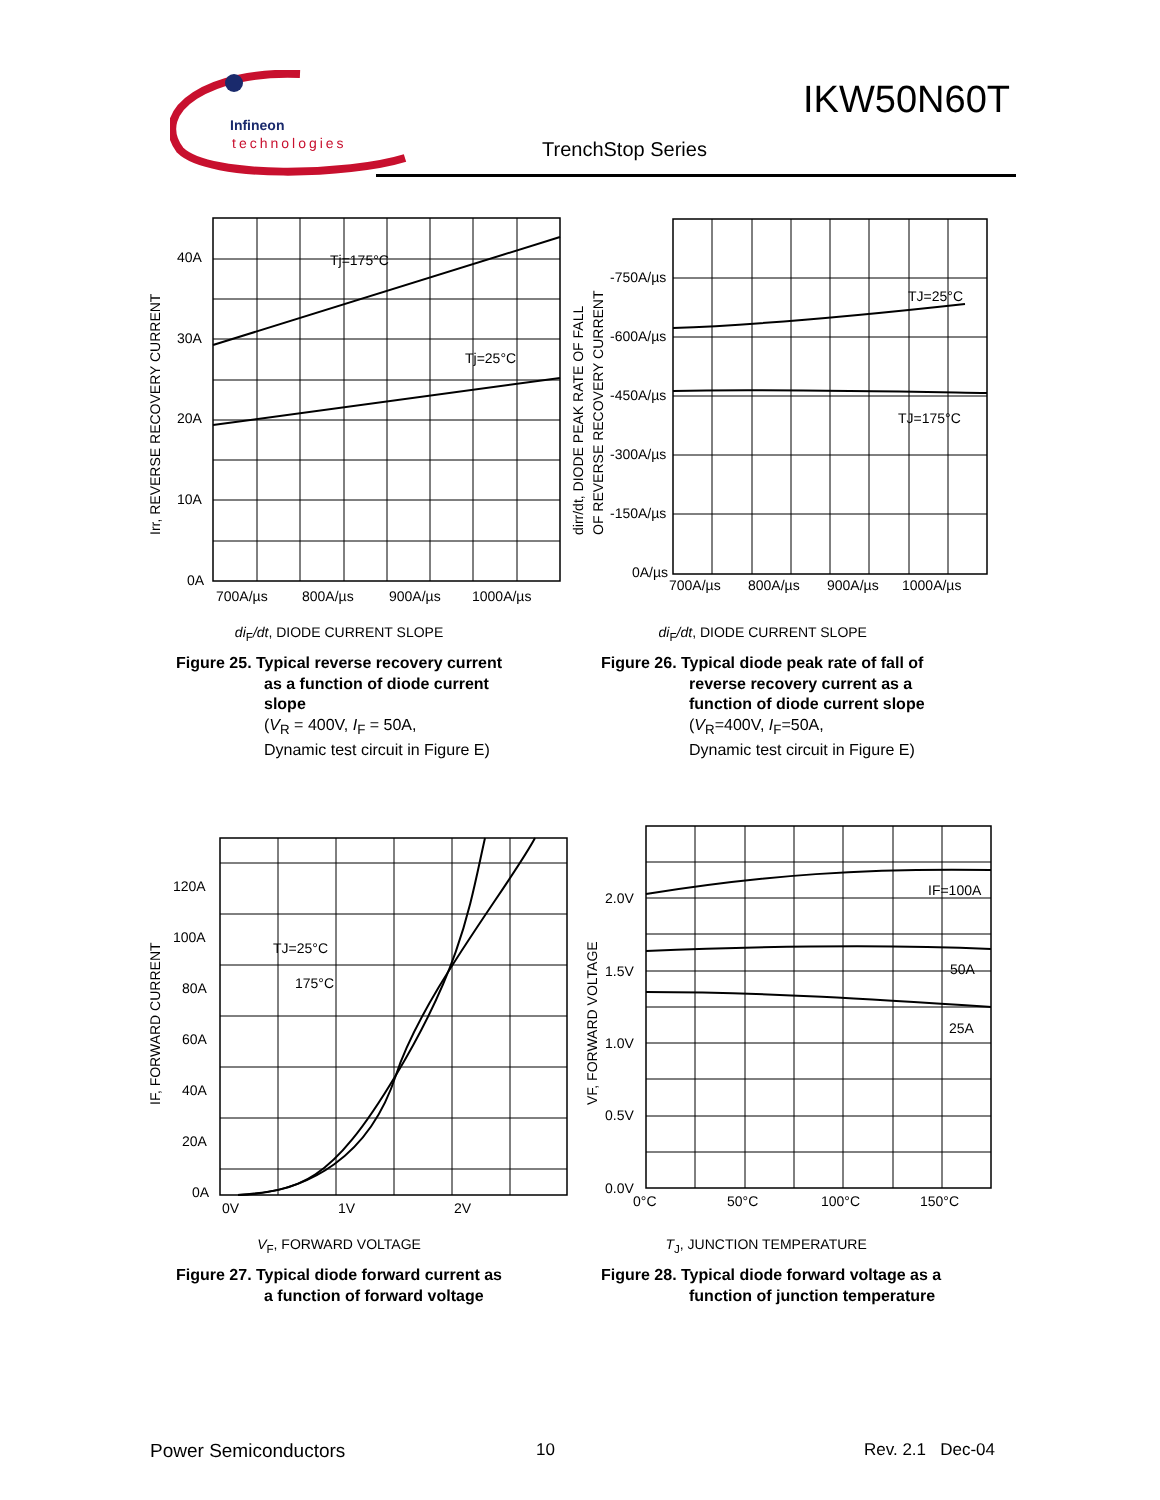Infineon
technologies
IKW50N60T
TrenchStop Series
40A
30A
20A
10A
0A
700A/µs
800A/µs
900A/µs
1000A/µs
Tj=175°C
Tj=25°C
Irr, REVERSE RECOVERY CURRENT
di<sub>F</sub>/dt, DIODE CURRENT SLOPE
Figure 25. Typical reverse recovery current
      as a function of diode current
      slope
      (V<sub>R</sub> = 400V, I<sub>F</sub> = 50A,
      Dynamic test circuit in Figure E)
-750A/µs
-600A/µs
-450A/µs
-300A/µs
-150A/µs
0A/µs
700A/µs
800A/µs
900A/µs
1000A/µs
TJ=25°C
TJ=175°C
dirr/dt, DIODE PEAK RATE OF FALL
OF REVERSE RECOVERY CURRENT
di<sub>F</sub>/dt, DIODE CURRENT SLOPE
Figure 26. Typical diode peak rate of fall of
      reverse recovery current as a
      function of diode current slope
      (V<sub>R</sub>=400V, I<sub>F</sub>=50A,
      Dynamic test circuit in Figure E)
120A
100A
80A
60A
40A
20A
0A
0V
1V
2V
TJ=25°C
175°C
IF, FORWARD CURRENT
V<sub>F</sub>, FORWARD VOLTAGE
Figure 27. Typical diode forward current as
      a function of forward voltage
2.0V
1.5V
1.0V
0.5V
0.0V
0°C
50°C
100°C
150°C
IF=100A
50A
25A
VF, FORWARD VOLTAGE
T<sub>J</sub>, JUNCTION TEMPERATURE
Figure 28. Typical diode forward voltage as a
      function of junction temperature
Power Semiconductors 10 Rev. 2.1 Dec-04